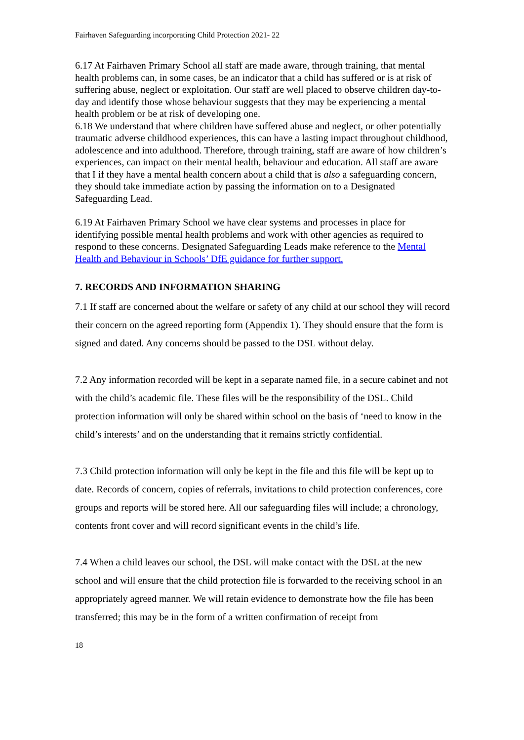Fairhaven Safeguarding incorporating Child Protection 2021- 22
6.17 At Fairhaven Primary School all staff are made aware, through training, that mental health problems can, in some cases, be an indicator that a child has suffered or is at risk of suffering abuse, neglect or exploitation. Our staff are well placed to observe children day-to-day and identify those whose behaviour suggests that they may be experiencing a mental health problem or be at risk of developing one.
6.18 We understand that where children have suffered abuse and neglect, or other potentially traumatic adverse childhood experiences, this can have a lasting impact throughout childhood, adolescence and into adulthood. Therefore, through training, staff are aware of how children’s experiences, can impact on their mental health, behaviour and education. All staff are aware that I if they have a mental health concern about a child that is also a safeguarding concern, they should take immediate action by passing the information on to a Designated Safeguarding Lead.
6.19 At Fairhaven Primary School we have clear systems and processes in place for identifying possible mental health problems and work with other agencies as required to respond to these concerns. Designated Safeguarding Leads make reference to the Mental Health and Behaviour in Schools’ DfE guidance for further support.
7. RECORDS AND INFORMATION SHARING
7.1 If staff are concerned about the welfare or safety of any child at our school they will record their concern on the agreed reporting form (Appendix 1). They should ensure that the form is signed and dated. Any concerns should be passed to the DSL without delay.
7.2 Any information recorded will be kept in a separate named file, in a secure cabinet and not with the child’s academic file. These files will be the responsibility of the DSL. Child protection information will only be shared within school on the basis of ‘need to know in the child’s interests’ and on the understanding that it remains strictly confidential.
7.3 Child protection information will only be kept in the file and this file will be kept up to date. Records of concern, copies of referrals, invitations to child protection conferences, core groups and reports will be stored here. All our safeguarding files will include; a chronology, contents front cover and will record significant events in the child’s life.
7.4 When a child leaves our school, the DSL will make contact with the DSL at the new school and will ensure that the child protection file is forwarded to the receiving school in an appropriately agreed manner. We will retain evidence to demonstrate how the file has been transferred; this may be in the form of a written confirmation of receipt from
18